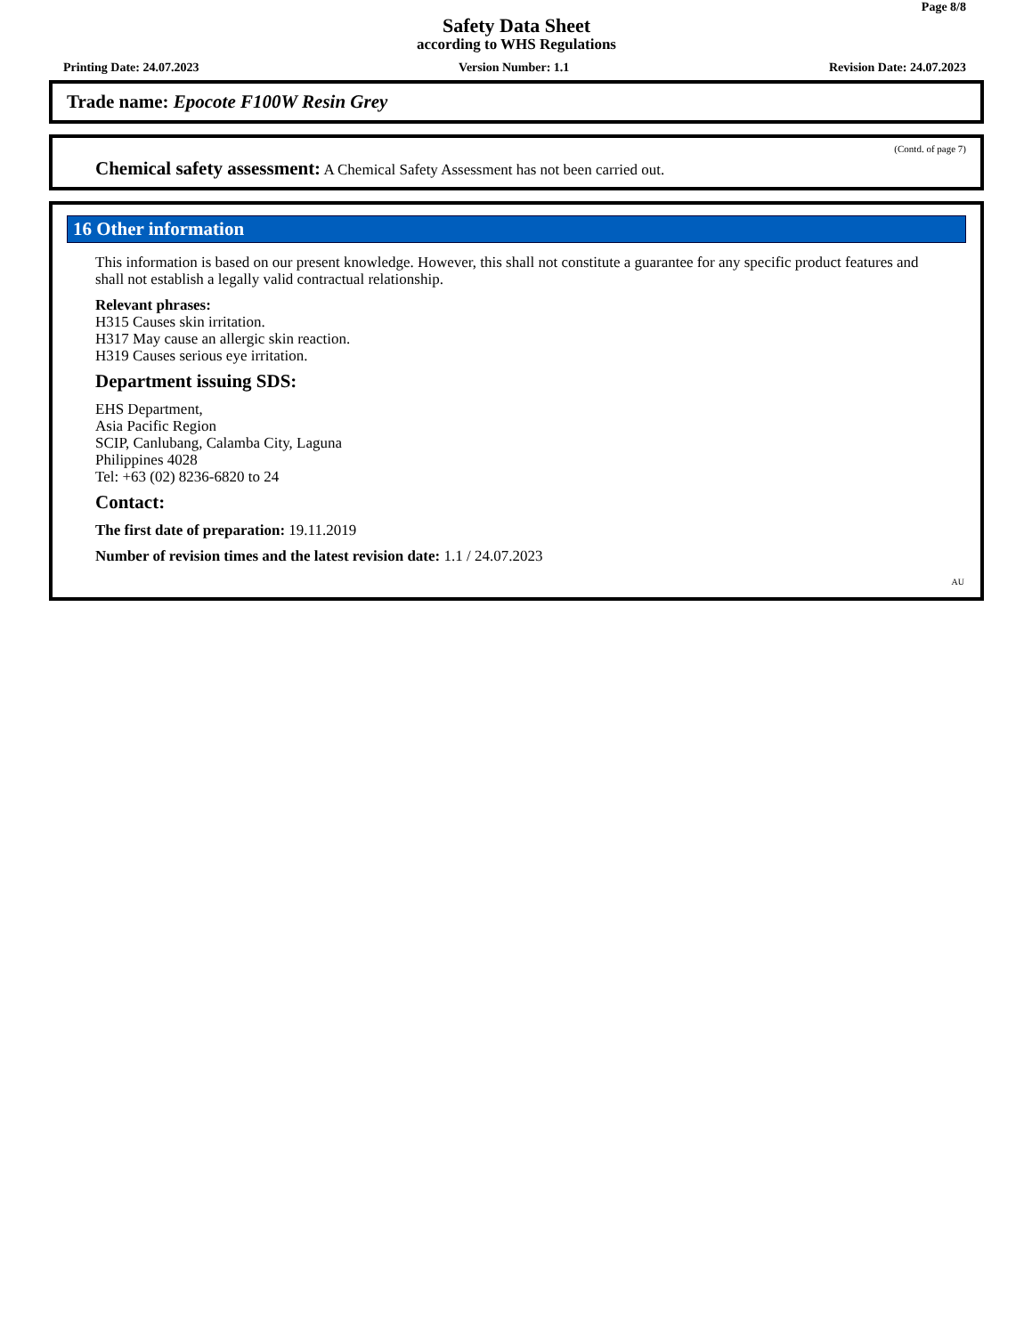Page 8/8
Safety Data Sheet
according to WHS Regulations
Printing Date: 24.07.2023 Version Number: 1.1 Revision Date: 24.07.2023
Trade name: Epocote F100W Resin Grey
(Contd. of page 7)
Chemical safety assessment: A Chemical Safety Assessment has not been carried out.
16 Other information
This information is based on our present knowledge. However, this shall not constitute a guarantee for any specific product features and shall not establish a legally valid contractual relationship.
Relevant phrases:
H315 Causes skin irritation.
H317 May cause an allergic skin reaction.
H319 Causes serious eye irritation.
Department issuing SDS:
EHS Department,
Asia Pacific Region
SCIP, Canlubang, Calamba City, Laguna
Philippines 4028
Tel: +63 (02) 8236-6820 to 24
Contact:
The first date of preparation: 19.11.2019
Number of revision times and the latest revision date: 1.1 / 24.07.2023
AU